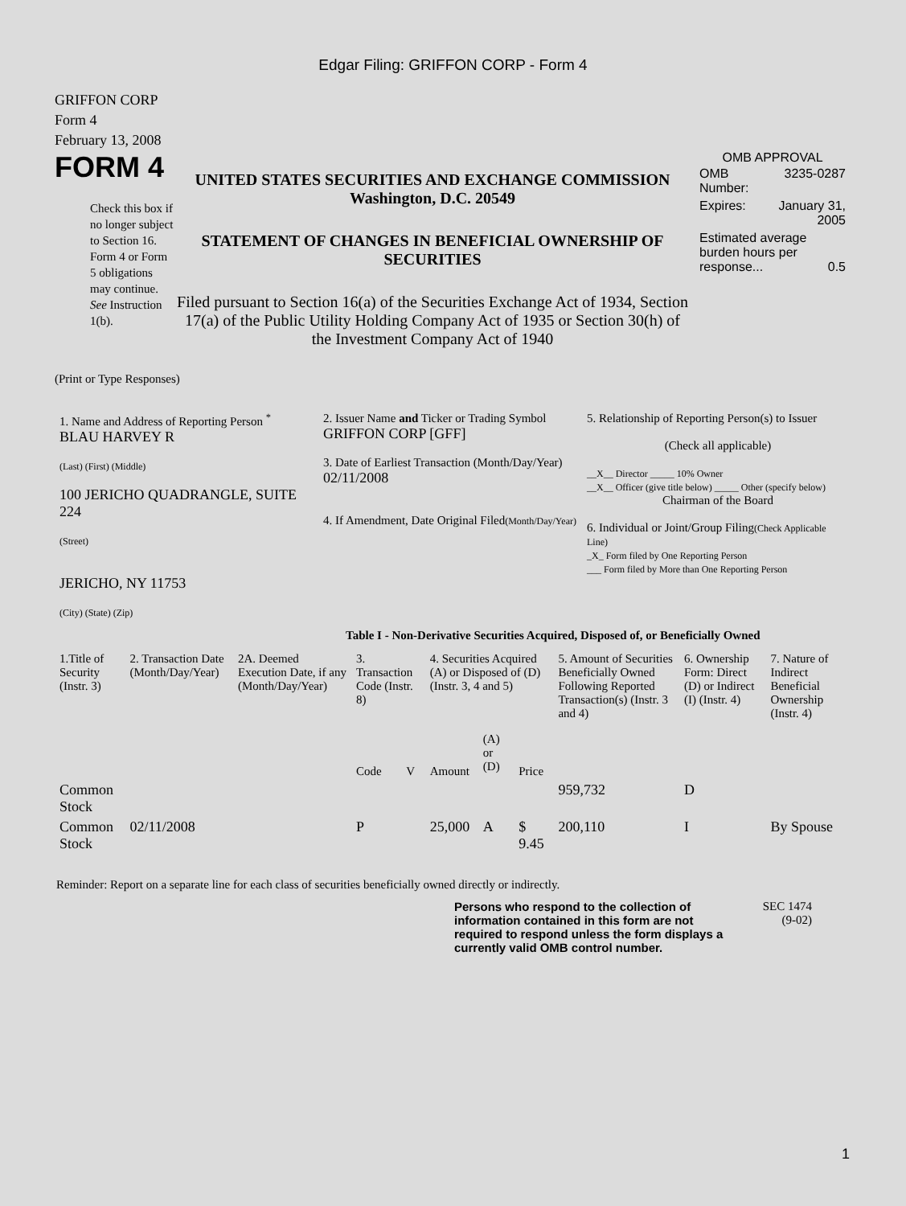Edgar Filing: GRIFFON CORP - Form 4
GRIFFON CORP
Form 4
February 13, 2008
FORM 4
Check this box if no longer subject to Section 16. Form 4 or Form 5 obligations may continue. See Instruction 1(b).
UNITED STATES SECURITIES AND EXCHANGE COMMISSION
Washington, D.C. 20549
STATEMENT OF CHANGES IN BENEFICIAL OWNERSHIP OF SECURITIES
Filed pursuant to Section 16(a) of the Securities Exchange Act of 1934, Section 17(a) of the Public Utility Holding Company Act of 1935 or Section 30(h) of the Investment Company Act of 1940
OMB APPROVAL
| OMB Number: | 3235-0287 |
| Expires: | January 31, 2005 |
| Estimated average burden hours per response... 0.5 | |
(Print or Type Responses)
| 1. Name and Address of Reporting Person <sup>*</sup> BLAU HARVEY R (Last) (First) (Middle) 100 JERICHO QUADRANGLE, SUITE 224 (Street) JERICHO, NY 11753 (City) (State) (Zip) | 2. Issuer Name and Ticker or Trading Symbol GRIFFON CORP [GFF] 3. Date of Earliest Transaction (Month/Day/Year) 02/11/2008 4. If Amendment, Date Original Filed (Month/Day/Year) | 5. Relationship of Reporting Person(s) to Issuer (Check all applicable) __X__ Director _____ 10% Owner __X__ Officer (give title below) _____ Other (specify below) Chairman of the Board 6. Individual or Joint/Group Filing (Check Applicable Line) _X_ Form filed by One Reporting Person ___ Form filed by More than One Reporting Person |
Table I - Non-Derivative Securities Acquired, Disposed of, or Beneficially Owned
| 1.Title of Security (Instr. 3) | 2. Transaction Date (Month/Day/Year) | 2A. Deemed Execution Date, if any (Month/Day/Year) | 3. Transaction Code (Instr. 8) | | 4. Securities Acquired (A) or Disposed of (D) (Instr. 3, 4 and 5) | | | 5. Amount of Securities Beneficially Owned Following Reported Transaction(s) (Instr. 3 and 4) | 6. Ownership Form: Direct (D) or Indirect (I) (Instr. 4) | 7. Nature of Indirect Beneficial Ownership (Instr. 4) |
| --- | --- | --- | --- | --- | --- | --- | --- | --- | --- | --- |
| | | | Code | V | Amount | (A) or (D) | Price | | | |
| Common Stock | | | | | | | | 959,732 | D | |
| Common Stock | 02/11/2008 | | P | | 25,000 | A | $ 9.45 | 200,110 | I | By Spouse |
Reminder: Report on a separate line for each class of securities beneficially owned directly or indirectly.
Persons who respond to the collection of information contained in this form are not required to respond unless the form displays a currently valid OMB control number.
SEC 1474
(9-02)
1